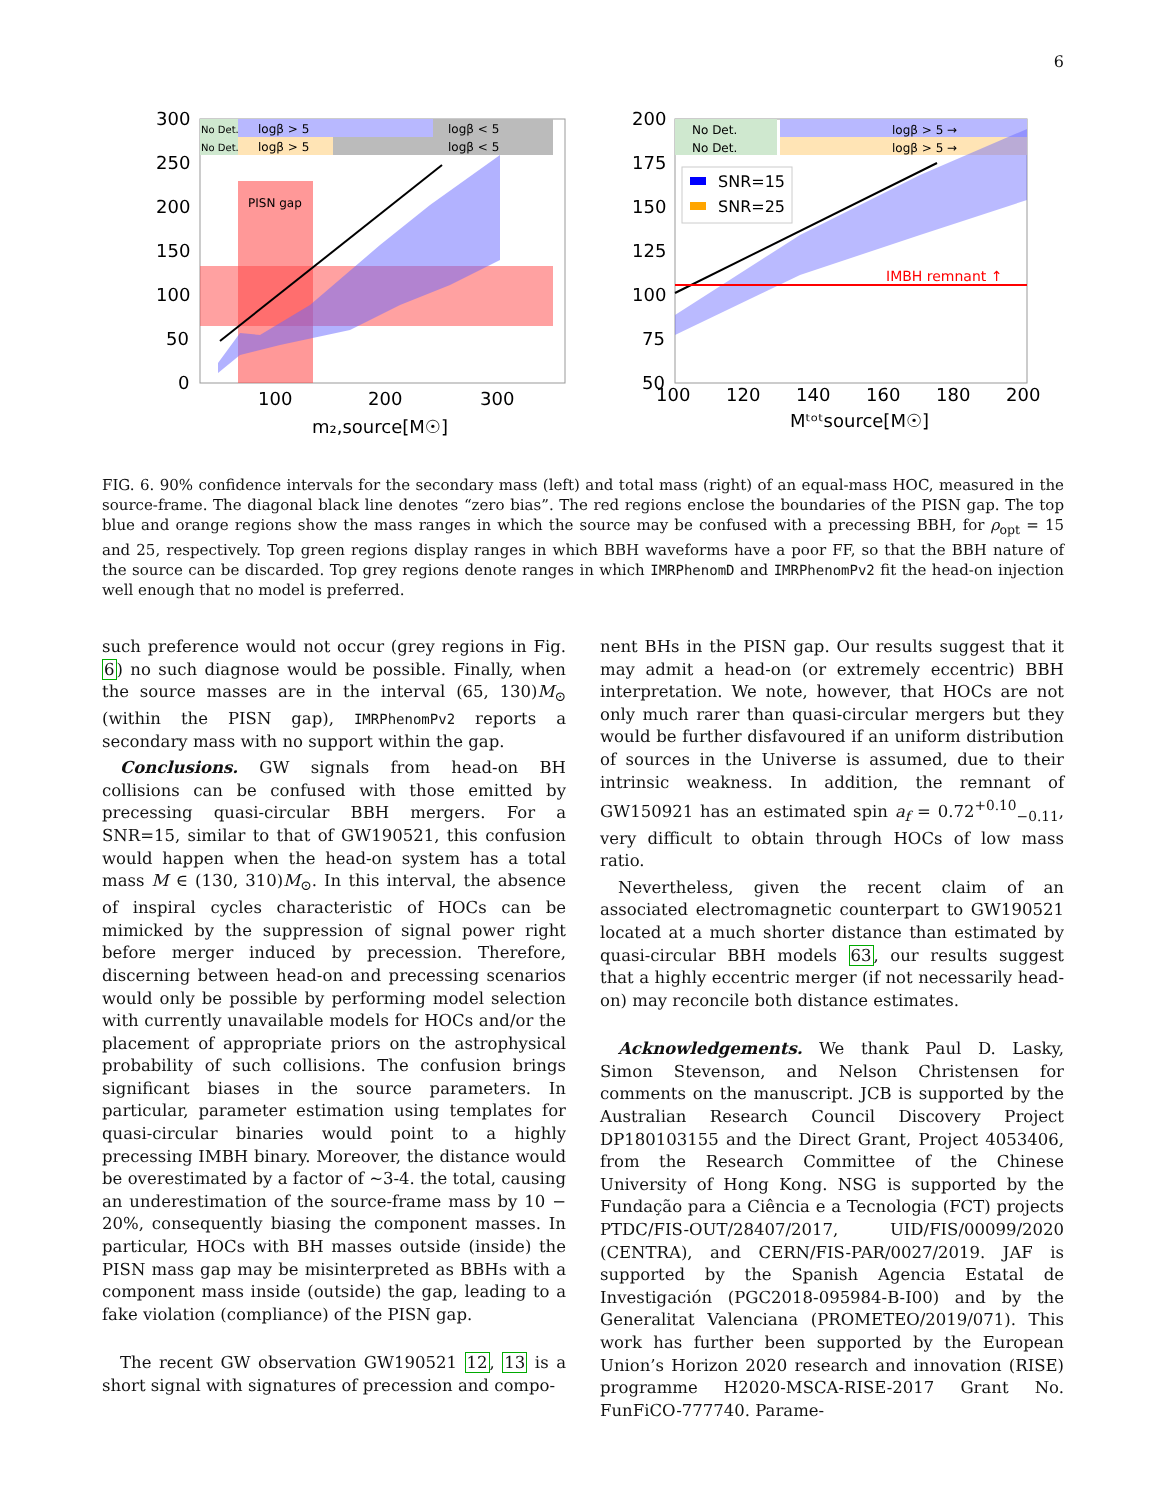6
No Det.
logβ > 5
logβ < 5
No Det.
logβ > 5
logβ < 5
PISN gap
300
250
200
150
100
50
0
100
200
300
m₂,source[M☉]
No Det.
logβ > 5 →
No Det.
logβ > 5 →
IMBH remnant ↑
SNR=15
SNR=25
200
175
150
125
100
75
50
100
120
140
160
180
200
Mᵗᵒᵗsource[M☉]
FIG. 6. 90% confidence intervals for the secondary mass (left) and total mass (right) of an equal-mass HOC, measured in the source-frame. The diagonal black line denotes “zero bias”. The red regions enclose the boundaries of the PISN gap. The top blue and orange regions show the mass ranges in which the source may be confused with a precessing BBH, for ρ<sub>opt</sub> = 15 and 25, respectively. Top green regions display ranges in which BBH waveforms have a poor FF, so that the BBH nature of the source can be discarded. Top grey regions denote ranges in which IMRPhenomD and IMRPhenomPv2 fit the head-on injection well enough that no model is preferred.
such preference would not occur (grey regions in Fig. 6) no such diagnose would be possible. Finally, when the source masses are in the interval (65, 130)M<sub>⊙</sub> (within the PISN gap), IMRPhenomPv2 reports a secondary mass with no support within the gap.
Conclusions. GW signals from head-on BH collisions can be confused with those emitted by precessing quasi-circular BBH mergers. For a SNR=15, similar to that of GW190521, this confusion would happen when the head-on system has a total mass M ∈ (130, 310)M<sub>⊙</sub>. In this interval, the absence of inspiral cycles characteristic of HOCs can be mimicked by the suppression of signal power right before merger induced by precession. Therefore, discerning between head-on and precessing scenarios would only be possible by performing model selection with currently unavailable models for HOCs and/or the placement of appropriate priors on the astrophysical probability of such collisions. The confusion brings significant biases in the source parameters. In particular, parameter estimation using templates for quasi-circular binaries would point to a highly precessing IMBH binary. Moreover, the distance would be overestimated by a factor of ∼3-4. the total, causing an underestimation of the source-frame mass by 10 − 20%, consequently biasing the component masses. In particular, HOCs with BH masses outside (inside) the PISN mass gap may be misinterpreted as BBHs with a component mass inside (outside) the gap, leading to a fake violation (compliance) of the PISN gap.
The recent GW observation GW190521 12, 13 is a short signal with signatures of precession and compo-
nent BHs in the PISN gap. Our results suggest that it may admit a head-on (or extremely eccentric) BBH interpretation. We note, however, that HOCs are not only much rarer than quasi-circular mergers but they would be further disfavoured if an uniform distribution of sources in the Universe is assumed, due to their intrinsic weakness. In addition, the remnant of GW150921 has an estimated spin a<sub>f</sub> = 0.72<sup>+0.10</sup><sub>−0.11</sub>, very difficult to obtain through HOCs of low mass ratio.
Nevertheless, given the recent claim of an associated electromagnetic counterpart to GW190521 located at a much shorter distance than estimated by quasi-circular BBH models 63, our results suggest that a highly eccentric merger (if not necessarily head-on) may reconcile both distance estimates.
Acknowledgements. We thank Paul D. Lasky, Simon Stevenson, and Nelson Christensen for comments on the manuscript. JCB is supported by the Australian Research Council Discovery Project DP180103155 and the Direct Grant, Project 4053406, from the Research Committee of the Chinese University of Hong Kong. NSG is supported by the Fundação para a Ciência e a Tecnologia (FCT) projects PTDC/FIS-OUT/28407/2017, UID/FIS/00099/2020 (CENTRA), and CERN/FIS-PAR/0027/2019. JAF is supported by the Spanish Agencia Estatal de Investigación (PGC2018-095984-B-I00) and by the Generalitat Valenciana (PROMETEO/2019/071). This work has further been supported by the European Union’s Horizon 2020 research and innovation (RISE) programme H2020-MSCA-RISE-2017 Grant No. FunFiCO-777740. Parame-